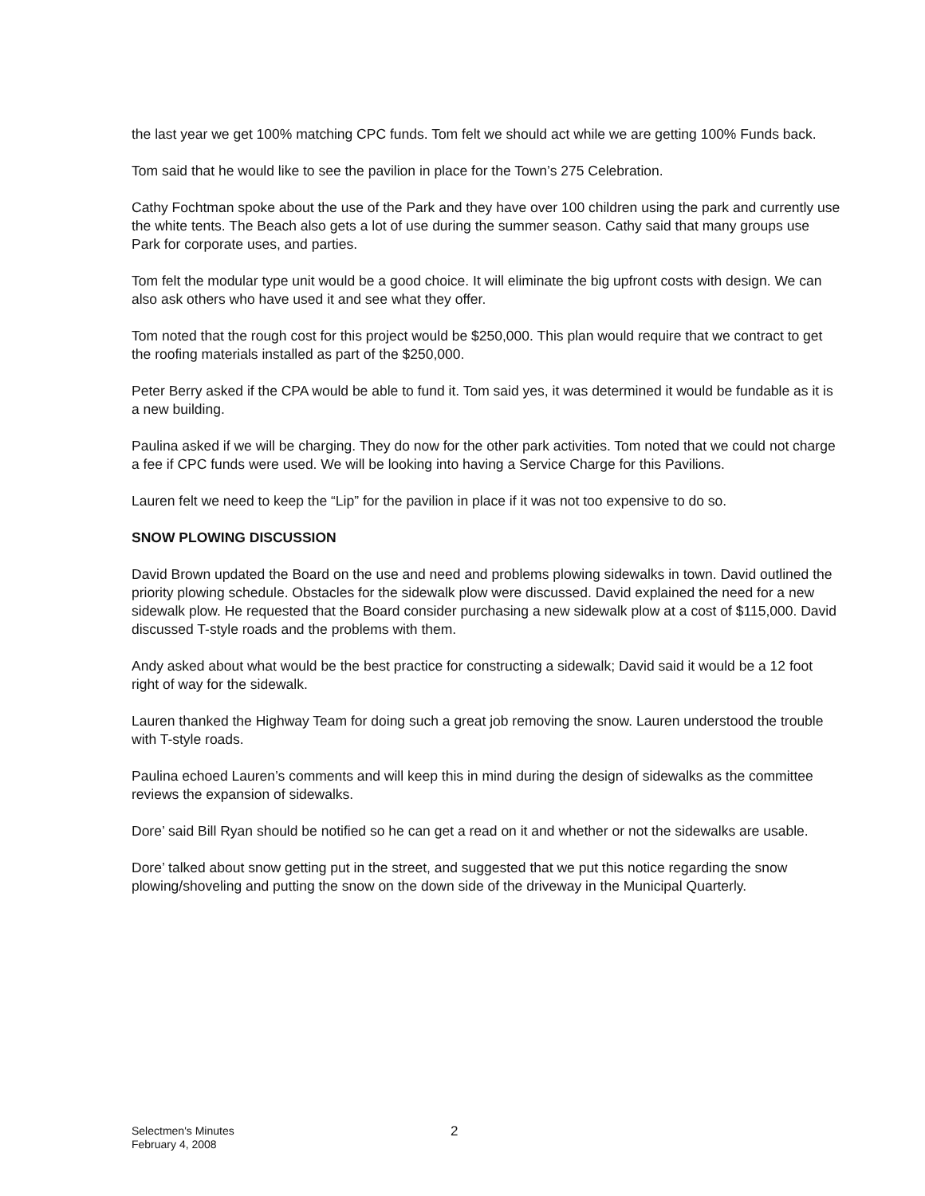the last year we get 100% matching CPC funds. Tom felt we should act while we are getting 100% Funds back.
Tom said that he would like to see the pavilion in place for the Town’s 275 Celebration.
Cathy Fochtman spoke about the use of the Park and they have over 100 children using the park and currently use the white tents. The Beach also gets a lot of use during the summer season. Cathy said that many groups use Park for corporate uses, and parties.
Tom felt the modular type unit would be a good choice. It will eliminate the big upfront costs with design. We can also ask others who have used it and see what they offer.
Tom noted that the rough cost for this project would be $250,000. This plan would require that we contract to get the roofing materials installed as part of the $250,000.
Peter Berry asked if the CPA would be able to fund it. Tom said yes, it was determined it would be fundable as it is a new building.
Paulina asked if we will be charging. They do now for the other park activities. Tom noted that we could not charge a fee if CPC funds were used. We will be looking into having a Service Charge for this Pavilions.
Lauren felt we need to keep the “Lip” for the pavilion in place if it was not too expensive to do so.
SNOW PLOWING DISCUSSION
David Brown updated the Board on the use and need and problems plowing sidewalks in town. David outlined the priority plowing schedule. Obstacles for the sidewalk plow were discussed. David explained the need for a new sidewalk plow. He requested that the Board consider purchasing a new sidewalk plow at a cost of $115,000. David discussed T-style roads and the problems with them.
Andy asked about what would be the best practice for constructing a sidewalk; David said it would be a 12 foot right of way for the sidewalk.
Lauren thanked the Highway Team for doing such a great job removing the snow. Lauren understood the trouble with T-style roads.
Paulina echoed Lauren’s comments and will keep this in mind during the design of sidewalks as the committee reviews the expansion of sidewalks.
Dore’ said Bill Ryan should be notified so he can get a read on it and whether or not the sidewalks are usable.
Dore’ talked about snow getting put in the street, and suggested that we put this notice regarding the snow plowing/shoveling and putting the snow on the down side of the driveway in the Municipal Quarterly.
Selectmen's Minutes
February 4, 2008
2